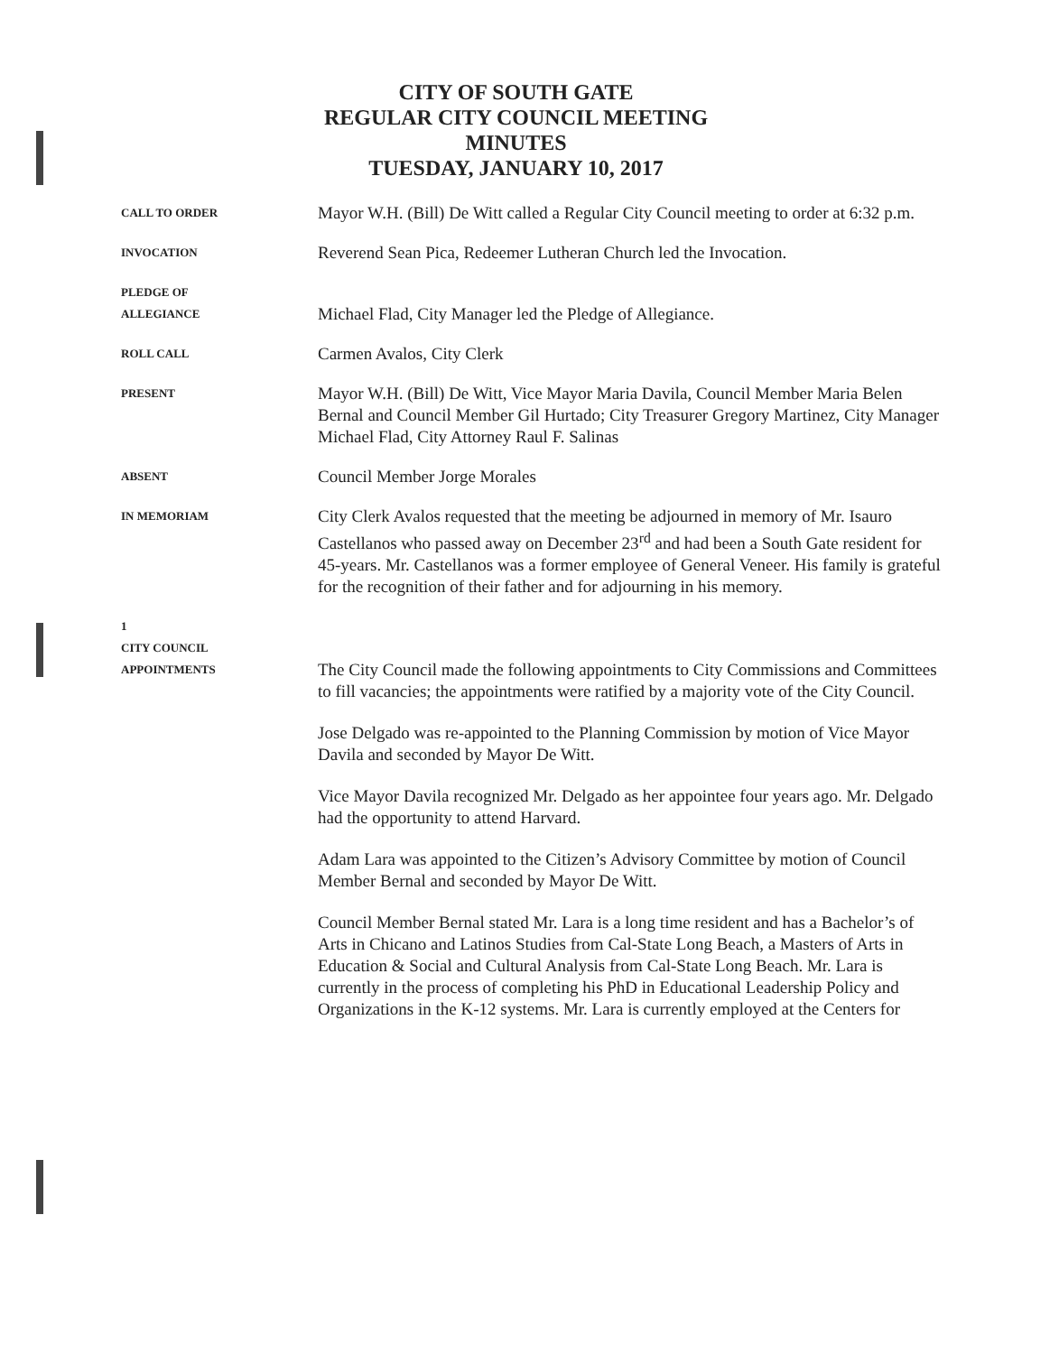CITY OF SOUTH GATE
REGULAR CITY COUNCIL MEETING
MINUTES
TUESDAY, JANUARY 10, 2017
CALL TO ORDER
Mayor W.H. (Bill) De Witt called a Regular City Council meeting to order at 6:32 p.m.
INVOCATION
Reverend Sean Pica, Redeemer Lutheran Church led the Invocation.
PLEDGE OF
ALLEGIANCE
Michael Flad, City Manager led the Pledge of Allegiance.
ROLL CALL
Carmen Avalos, City Clerk
PRESENT
Mayor W.H. (Bill) De Witt, Vice Mayor Maria Davila, Council Member Maria Belen Bernal and Council Member Gil Hurtado; City Treasurer Gregory Martinez, City Manager Michael Flad, City Attorney Raul F. Salinas
ABSENT
Council Member Jorge Morales
IN MEMORIAM
City Clerk Avalos requested that the meeting be adjourned in memory of Mr. Isauro Castellanos who passed away on December 23<sup>rd</sup> and had been a South Gate resident for 45-years. Mr. Castellanos was a former employee of General Veneer. His family is grateful for the recognition of their father and for adjourning in his memory.
1
CITY COUNCIL
APPOINTMENTS
The City Council made the following appointments to City Commissions and Committees to fill vacancies; the appointments were ratified by a majority vote of the City Council.
Jose Delgado was re-appointed to the Planning Commission by motion of Vice Mayor Davila and seconded by Mayor De Witt.
Vice Mayor Davila recognized Mr. Delgado as her appointee four years ago. Mr. Delgado had the opportunity to attend Harvard.
Adam Lara was appointed to the Citizen’s Advisory Committee by motion of Council Member Bernal and seconded by Mayor De Witt.
Council Member Bernal stated Mr. Lara is a long time resident and has a Bachelor’s of Arts in Chicano and Latinos Studies from Cal-State Long Beach, a Masters of Arts in Education & Social and Cultural Analysis from Cal-State Long Beach. Mr. Lara is currently in the process of completing his PhD in Educational Leadership Policy and Organizations in the K-12 systems. Mr. Lara is currently employed at the Centers for